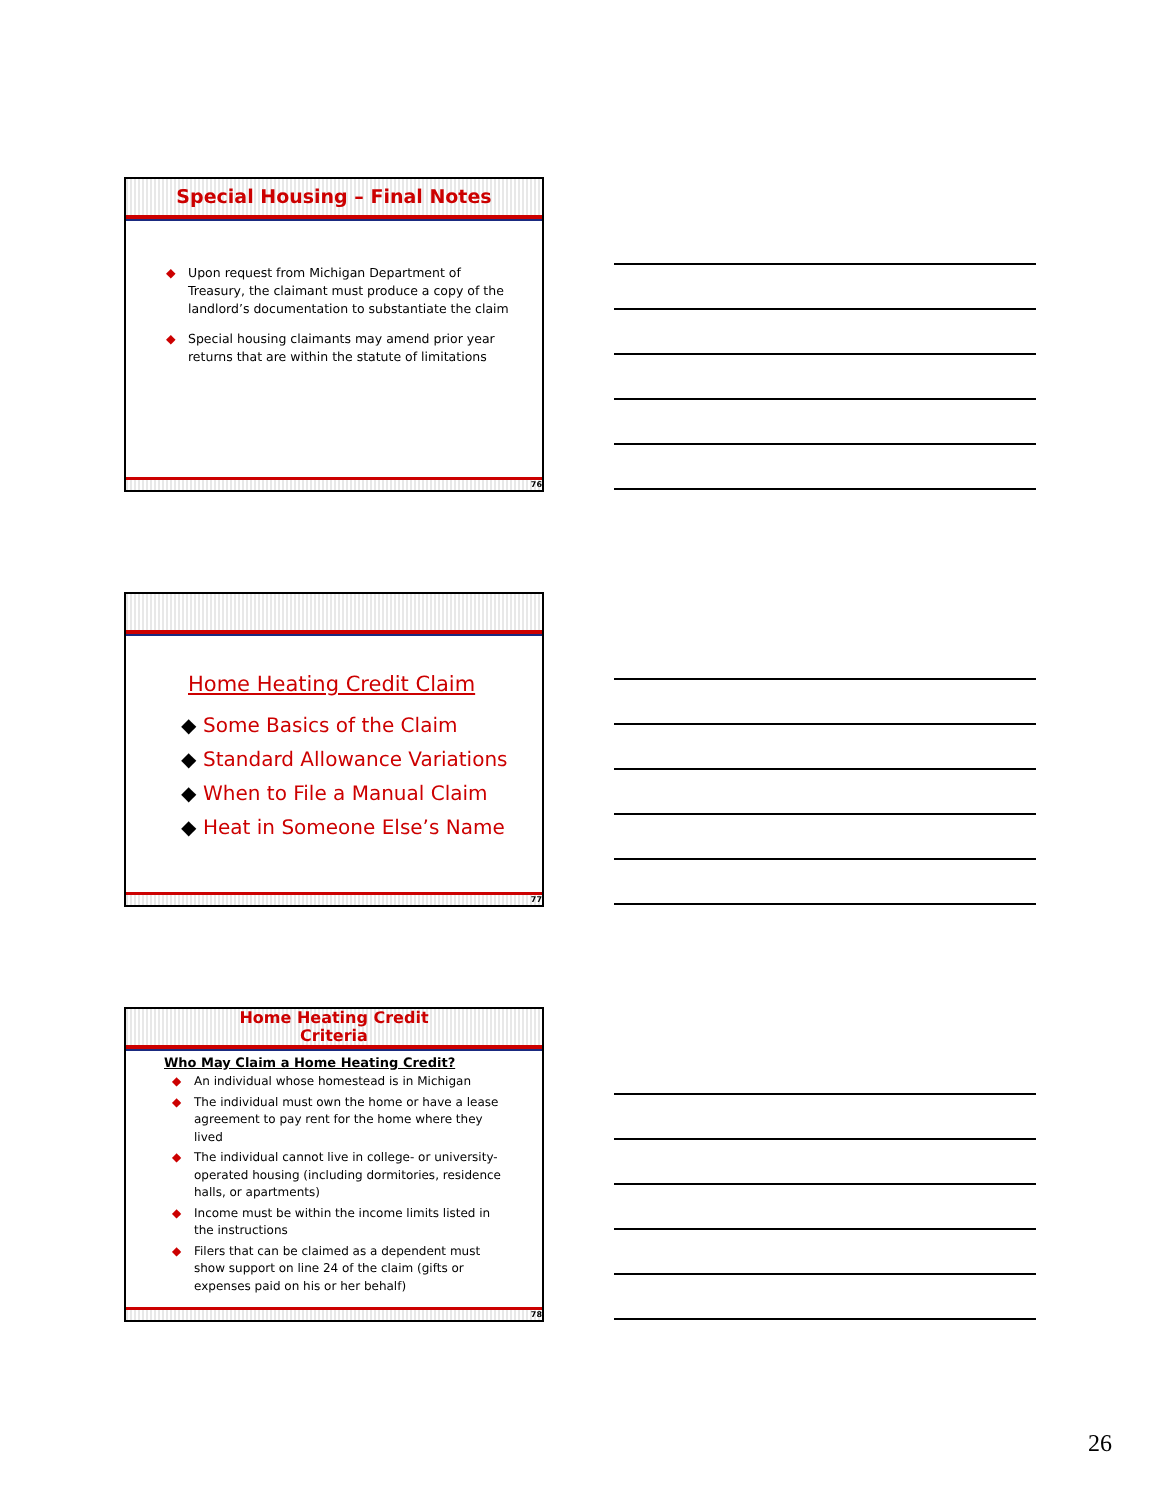Special Housing – Final Notes
◆ Upon request from Michigan Department of Treasury, the claimant must produce a copy of the landlord’s documentation to substantiate the claim
◆ Special housing claimants may amend prior year returns that are within the statute of limitations
76
Home Heating Credit Claim
◆ Some Basics of the Claim
◆ Standard Allowance Variations
◆ When to File a Manual Claim
◆ Heat in Someone Else’s Name
77
Home Heating Credit
Criteria
Who May Claim a Home Heating Credit?
◆ An individual whose homestead is in Michigan
◆ The individual must own the home or have a lease agreement to pay rent for the home where they lived
◆ The individual cannot live in college- or university-operated housing (including dormitories, residence halls, or apartments)
◆ Income must be within the income limits listed in the instructions
◆ Filers that can be claimed as a dependent must show support on line 24 of the claim (gifts or expenses paid on his or her behalf)
78
26